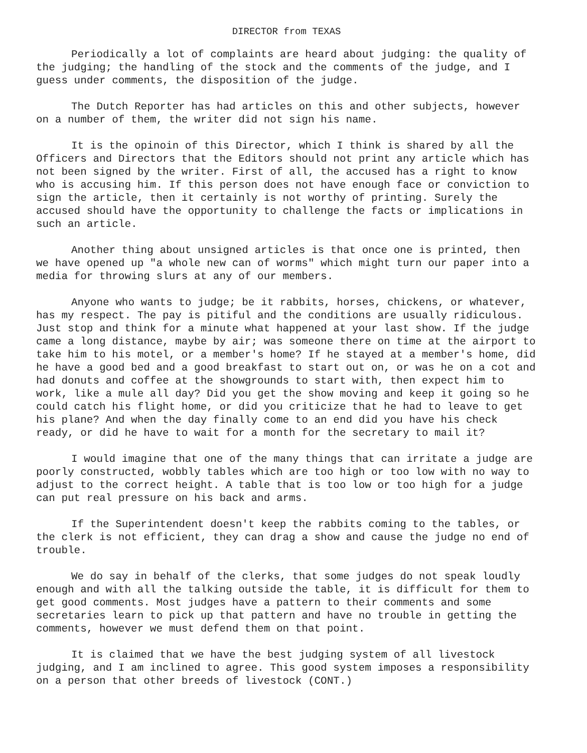DIRECTOR from TEXAS
Periodically a lot of complaints are heard about judging: the quality of the judging; the handling of the stock and the comments of the judge, and I guess under comments, the disposition of the judge.
The Dutch Reporter has had articles on this and other subjects, however on a number of them, the writer did not sign his name.
It is the opinoin of this Director, which I think is shared by all the Officers and Directors that the Editors should not print any article which has not been signed by the writer. First of all, the accused has a right to know who is accusing him. If this person does not have enough face or conviction to sign the article, then it certainly is not worthy of printing. Surely the accused should have the opportunity to challenge the facts or implications in such an article.
Another thing about unsigned articles is that once one is printed, then we have opened up "a whole new can of worms" which might turn our paper into a media for throwing slurs at any of our members.
Anyone who wants to judge; be it rabbits, horses, chickens, or whatever, has my respect. The pay is pitiful and the conditions are usually ridiculous. Just stop and think for a minute what happened at your last show. If the judge came a long distance, maybe by air; was someone there on time at the airport to take him to his motel, or a member's home? If he stayed at a member's home, did he have a good bed and a good breakfast to start out on, or was he on a cot and had donuts and coffee at the showgrounds to start with, then expect him to work, like a mule all day? Did you get the show moving and keep it going so he could catch his flight home, or did you criticize that he had to leave to get his plane? And when the day finally come to an end did you have his check ready, or did he have to wait for a month for the secretary to mail it?
I would imagine that one of the many things that can irritate a judge are poorly constructed, wobbly tables which are too high or too low with no way to adjust to the correct height. A table that is too low or too high for a judge can put real pressure on his back and arms.
If the Superintendent doesn't keep the rabbits coming to the tables, or the clerk is not efficient, they can drag a show and cause the judge no end of trouble.
We do say in behalf of the clerks, that some judges do not speak loudly enough and with all the talking outside the table, it is difficult for them to get good comments. Most judges have a pattern to their comments and some secretaries learn to pick up that pattern and have no trouble in getting the comments, however we must defend them on that point.
It is claimed that we have the best judging system of all livestock judging, and I am inclined to agree. This good system imposes a responsibility on a person that other breeds of livestock (CONT.)